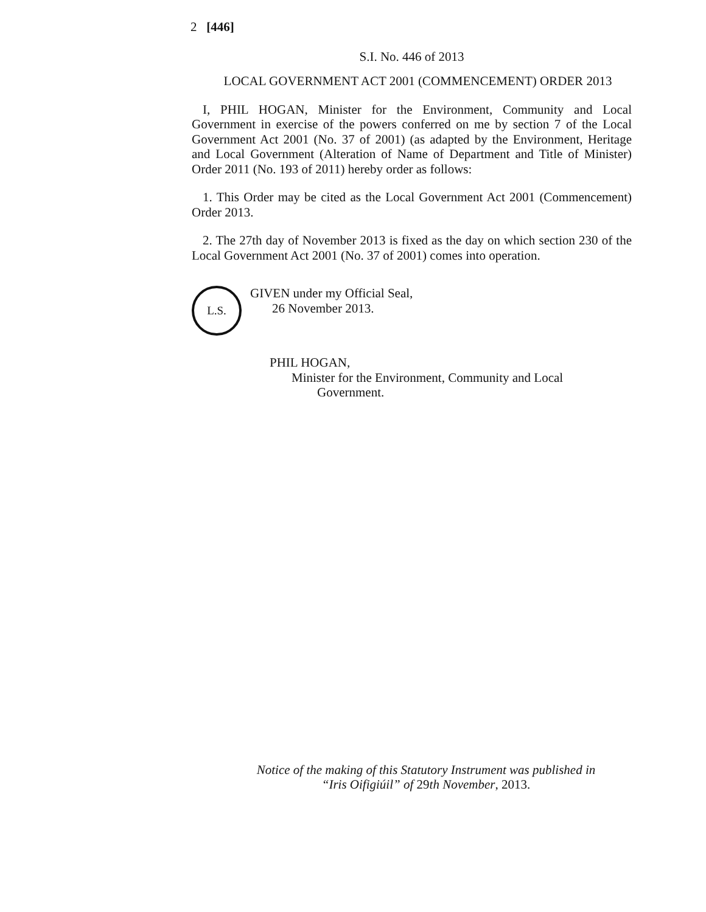2 [446]
S.I. No. 446 of 2013
LOCAL GOVERNMENT ACT 2001 (COMMENCEMENT) ORDER 2013
I, PHIL HOGAN, Minister for the Environment, Community and Local Government in exercise of the powers conferred on me by section 7 of the Local Government Act 2001 (No. 37 of 2001) (as adapted by the Environment, Heritage and Local Government (Alteration of Name of Department and Title of Minister) Order 2011 (No. 193 of 2011) hereby order as follows:
1. This Order may be cited as the Local Government Act 2001 (Commencement) Order 2013.
2. The 27th day of November 2013 is fixed as the day on which section 230 of the Local Government Act 2001 (No. 37 of 2001) comes into operation.
L.S.
GIVEN under my Official Seal,
26 November 2013.
PHIL HOGAN,
Minister for the Environment, Community and Local
Government.
Notice of the making of this Statutory Instrument was published in
“Iris Oifigiúil” of 29th November, 2013.